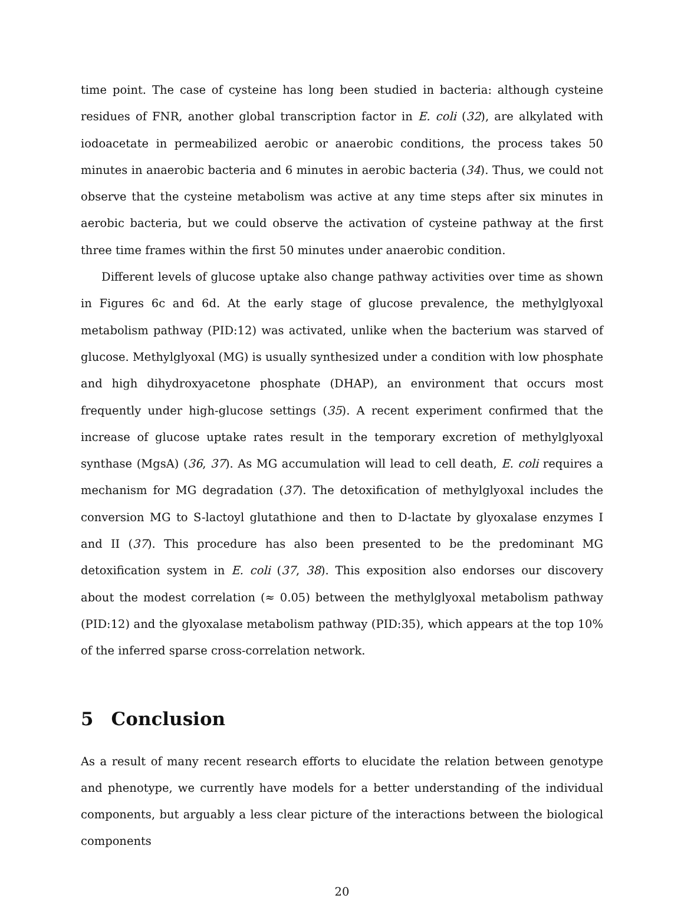time point. The case of cysteine has long been studied in bacteria: although cysteine residues of FNR, another global transcription factor in E. coli (32), are alkylated with iodoacetate in permeabilized aerobic or anaerobic conditions, the process takes 50 minutes in anaerobic bacteria and 6 minutes in aerobic bacteria (34). Thus, we could not observe that the cysteine metabolism was active at any time steps after six minutes in aerobic bacteria, but we could observe the activation of cysteine pathway at the first three time frames within the first 50 minutes under anaerobic condition.
Different levels of glucose uptake also change pathway activities over time as shown in Figures 6c and 6d. At the early stage of glucose prevalence, the methylglyoxal metabolism pathway (PID:12) was activated, unlike when the bacterium was starved of glucose. Methylglyoxal (MG) is usually synthesized under a condition with low phosphate and high dihydroxyacetone phosphate (DHAP), an environment that occurs most frequently under high-glucose settings (35). A recent experiment confirmed that the increase of glucose uptake rates result in the temporary excretion of methylglyoxal synthase (MgsA) (36, 37). As MG accumulation will lead to cell death, E. coli requires a mechanism for MG degradation (37). The detoxification of methylglyoxal includes the conversion MG to S-lactoyl glutathione and then to D-lactate by glyoxalase enzymes I and II (37). This procedure has also been presented to be the predominant MG detoxification system in E. coli (37, 38). This exposition also endorses our discovery about the modest correlation (≈ 0.05) between the methylglyoxal metabolism pathway (PID:12) and the glyoxalase metabolism pathway (PID:35), which appears at the top 10% of the inferred sparse cross-correlation network.
5 Conclusion
As a result of many recent research efforts to elucidate the relation between genotype and phenotype, we currently have models for a better understanding of the individual components, but arguably a less clear picture of the interactions between the biological components
20